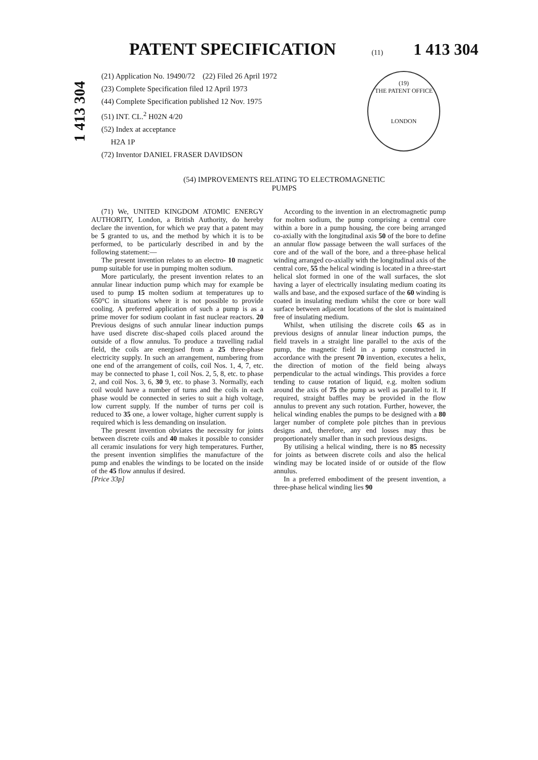PATENT SPECIFICATION
(11) 1 413 304
1 413 304
(19)
THE PATENT OFFICE
LONDON
(21) Application No. 19490/72 (22) Filed 26 April 1972
(23) Complete Specification filed 12 April 1973
(44) Complete Specification published 12 Nov. 1975
(51) INT. CL.<sup>2</sup> H02N 4/20
(52) Index at acceptance
H2A 1P
(72) Inventor DANIEL FRASER DAVIDSON
(54) IMPROVEMENTS RELATING TO ELECTROMAGNETIC
PUMPS
(71) We, UNITED KINGDOM ATOMIC ENERGY AUTHORITY, London, a British Authority, do hereby declare the invention, for which we pray that a patent may be 5 granted to us, and the method by which it is to be performed, to be particularly described in and by the following statement:—
The present invention relates to an electro- 10 magnetic pump suitable for use in pumping molten sodium.
More particularly, the present invention relates to an annular linear induction pump which may for example be used to pump 15 molten sodium at temperatures up to 650°C in situations where it is not possible to provide cooling. A preferred application of such a pump is as a prime mover for sodium coolant in fast nuclear reactors. 20 Previous designs of such annular linear induction pumps have used discrete disc-shaped coils placed around the outside of a flow annulus. To produce a travelling radial field, the coils are energised from a 25 three-phase electricity supply. In such an arrangement, numbering from one end of the arrangement of coils, coil Nos. 1, 4, 7, etc. may be connected to phase 1, coil Nos. 2, 5, 8, etc. to phase 2, and coil Nos. 3, 6, 30 9, etc. to phase 3. Normally, each coil would have a number of turns and the coils in each phase would be connected in series to suit a high voltage, low current supply. If the number of turns per coil is reduced to 35 one, a lower voltage, higher current supply is required which is less demanding on insulation.
The present invention obviates the necessity for joints between discrete coils and 40 makes it possible to consider all ceramic insulations for very high temperatures. Further, the present invention simplifies the manufacture of the pump and enables the windings to be located on the inside of the 45 flow annulus if desired.
[Price 33p]
According to the invention in an electromagnetic pump for molten sodium, the pump comprising a central core within a bore in a pump housing, the core being arranged co-axially with the longitudinal axis 50 of the bore to define an annular flow passage between the wall surfaces of the core and of the wall of the bore, and a three-phase helical winding arranged co-axially with the longitudinal axis of the central core, 55 the helical winding is located in a three-start helical slot formed in one of the wall surfaces, the slot having a layer of electrically insulating medium coating its walls and base, and the exposed surface of the 60 winding is coated in insulating medium whilst the core or bore wall surface between adjacent locations of the slot is maintained free of insulating medium.
Whilst, when utilising the discrete coils 65 as in previous designs of annular linear induction pumps, the field travels in a straight line parallel to the axis of the pump, the magnetic field in a pump constructed in accordance with the present 70 invention, executes a helix, the direction of motion of the field being always perpendicular to the actual windings. This provides a force tending to cause rotation of liquid, e.g. molten sodium around the axis of 75 the pump as well as parallel to it. If required, straight baffles may be provided in the flow annulus to prevent any such rotation. Further, however, the helical winding enables the pumps to be designed with a 80 larger number of complete pole pitches than in previous designs and, therefore, any end losses may thus be proportionately smaller than in such previous designs.
By utilising a helical winding, there is no 85 necessity for joints as between discrete coils and also the helical winding may be located inside of or outside of the flow annulus.
In a preferred embodiment of the present invention, a three-phase helical winding lies 90